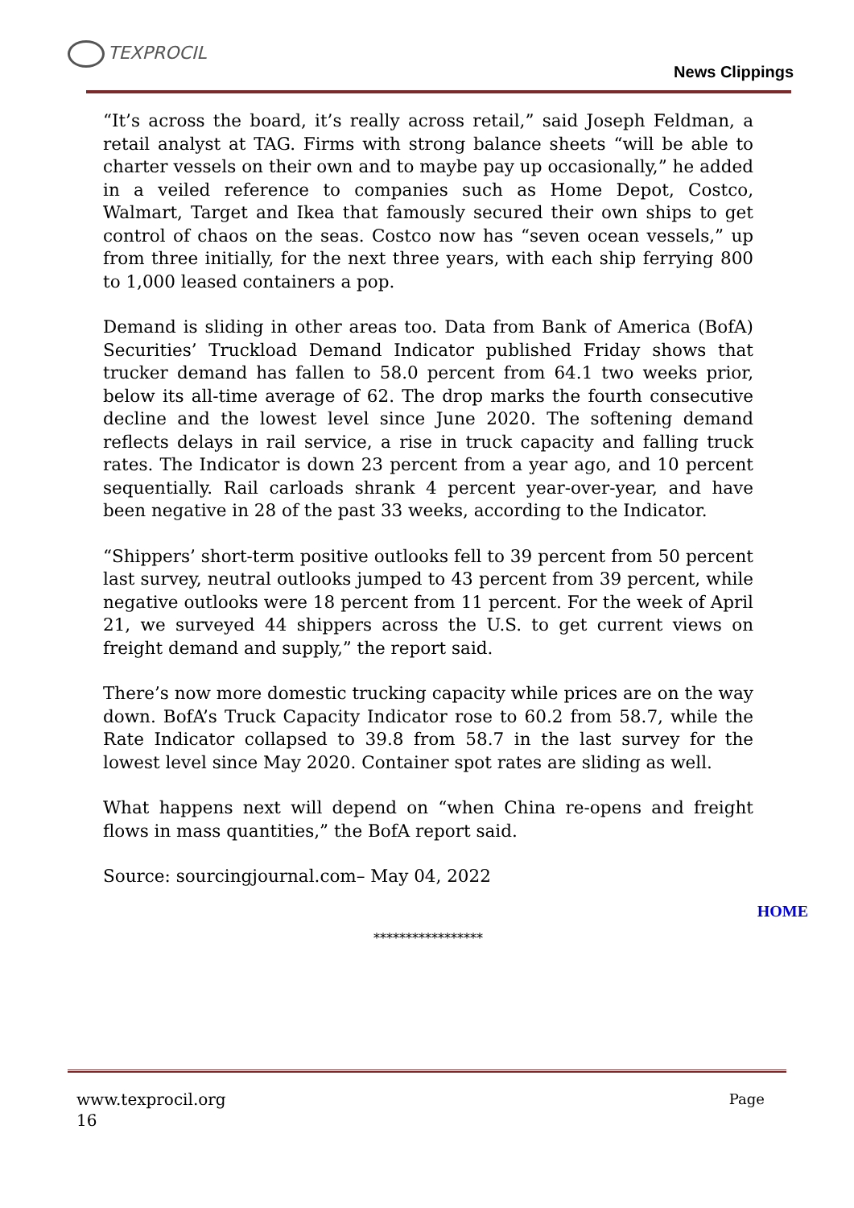TEXPROCIL
News Clippings
“It’s across the board, it’s really across retail,” said Joseph Feldman, a retail analyst at TAG. Firms with strong balance sheets “will be able to charter vessels on their own and to maybe pay up occasionally,” he added in a veiled reference to companies such as Home Depot, Costco, Walmart, Target and Ikea that famously secured their own ships to get control of chaos on the seas. Costco now has “seven ocean vessels,” up from three initially, for the next three years, with each ship ferrying 800 to 1,000 leased containers a pop.
Demand is sliding in other areas too. Data from Bank of America (BofA) Securities’ Truckload Demand Indicator published Friday shows that trucker demand has fallen to 58.0 percent from 64.1 two weeks prior, below its all-time average of 62. The drop marks the fourth consecutive decline and the lowest level since June 2020. The softening demand reflects delays in rail service, a rise in truck capacity and falling truck rates. The Indicator is down 23 percent from a year ago, and 10 percent sequentially. Rail carloads shrank 4 percent year-over-year, and have been negative in 28 of the past 33 weeks, according to the Indicator.
“Shippers’ short-term positive outlooks fell to 39 percent from 50 percent last survey, neutral outlooks jumped to 43 percent from 39 percent, while negative outlooks were 18 percent from 11 percent. For the week of April 21, we surveyed 44 shippers across the U.S. to get current views on freight demand and supply,” the report said.
There’s now more domestic trucking capacity while prices are on the way down. BofA’s Truck Capacity Indicator rose to 60.2 from 58.7, while the Rate Indicator collapsed to 39.8 from 58.7 in the last survey for the lowest level since May 2020. Container spot rates are sliding as well.
What happens next will depend on “when China re-opens and freight flows in mass quantities,” the BofA report said.
Source: sourcingjournal.com– May 04, 2022
HOME
*****************
Page www.texprocil.org
16